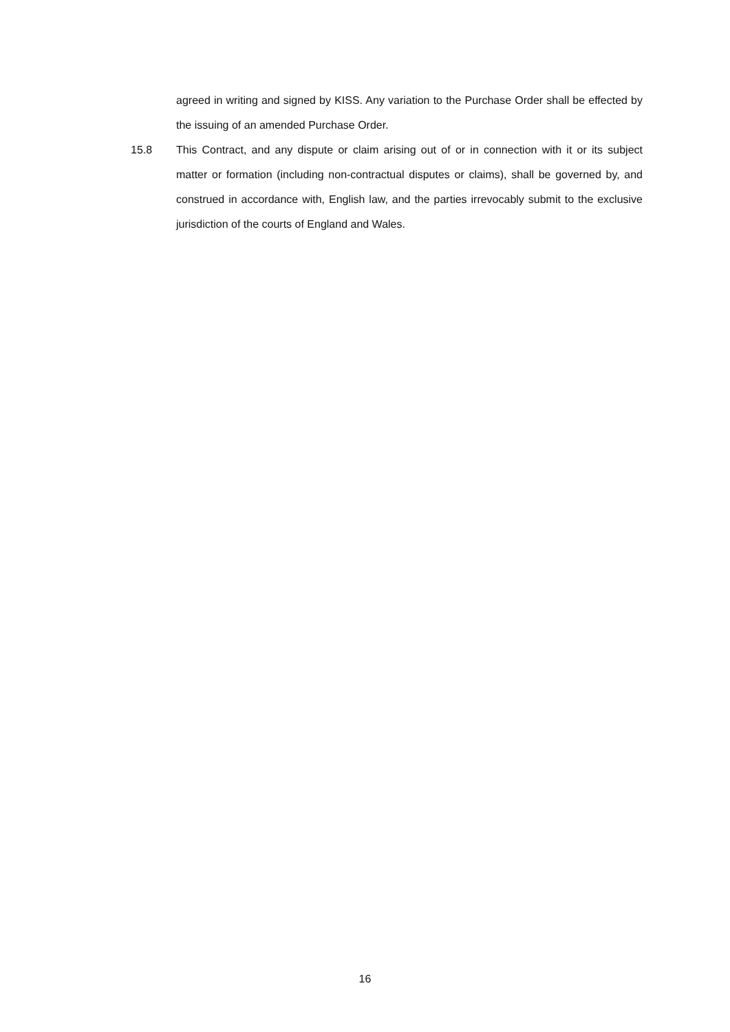agreed in writing and signed by KISS. Any variation to the Purchase Order shall be effected by the issuing of an amended Purchase Order.
15.8 This Contract, and any dispute or claim arising out of or in connection with it or its subject matter or formation (including non-contractual disputes or claims), shall be governed by, and construed in accordance with, English law, and the parties irrevocably submit to the exclusive jurisdiction of the courts of England and Wales.
16